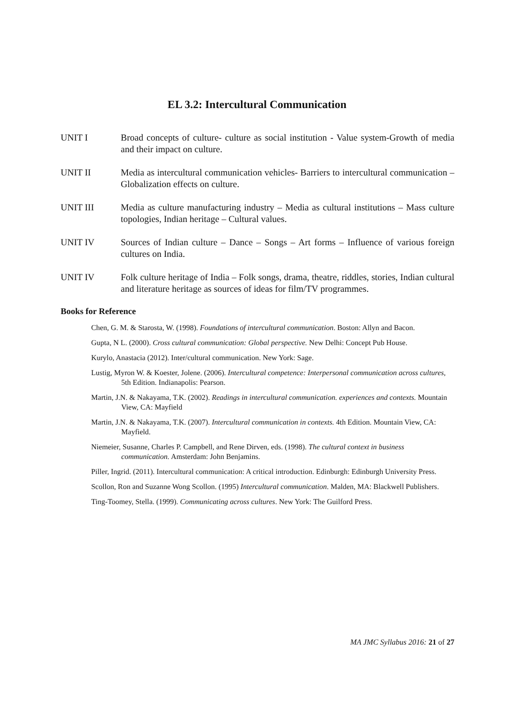EL 3.2: Intercultural Communication
UNIT I Broad concepts of culture- culture as social institution - Value system-Growth of media and their impact on culture.
UNIT II Media as intercultural communication vehicles- Barriers to intercultural communication – Globalization effects on culture.
UNIT III Media as culture manufacturing industry – Media as cultural institutions – Mass culture topologies, Indian heritage – Cultural values.
UNIT IV Sources of Indian culture – Dance – Songs – Art forms – Influence of various foreign cultures on India.
UNIT IV Folk culture heritage of India – Folk songs, drama, theatre, riddles, stories, Indian cultural and literature heritage as sources of ideas for film/TV programmes.
Books for Reference
Chen, G. M. & Starosta, W. (1998). Foundations of intercultural communication. Boston: Allyn and Bacon.
Gupta, N L. (2000). Cross cultural communication: Global perspective. New Delhi: Concept Pub House.
Kurylo, Anastacia (2012). Inter/cultural communication. New York: Sage.
Lustig, Myron W. & Koester, Jolene. (2006). Intercultural competence: Interpersonal communication across cultures, 5th Edition. Indianapolis: Pearson.
Martin, J.N. & Nakayama, T.K. (2002). Readings in intercultural communication. experiences and contexts. Mountain View, CA: Mayfield
Martin, J.N. & Nakayama, T.K. (2007). Intercultural communication in contexts. 4th Edition. Mountain View, CA: Mayfield.
Niemeier, Susanne, Charles P. Campbell, and Rene Dirven, eds. (1998). The cultural context in business communication. Amsterdam: John Benjamins.
Piller, Ingrid. (2011). Intercultural communication: A critical introduction. Edinburgh: Edinburgh University Press.
Scollon, Ron and Suzanne Wong Scollon. (1995) Intercultural communication. Malden, MA: Blackwell Publishers.
Ting-Toomey, Stella. (1999). Communicating across cultures. New York: The Guilford Press.
MA JMC Syllabus 2016: 21 of 27